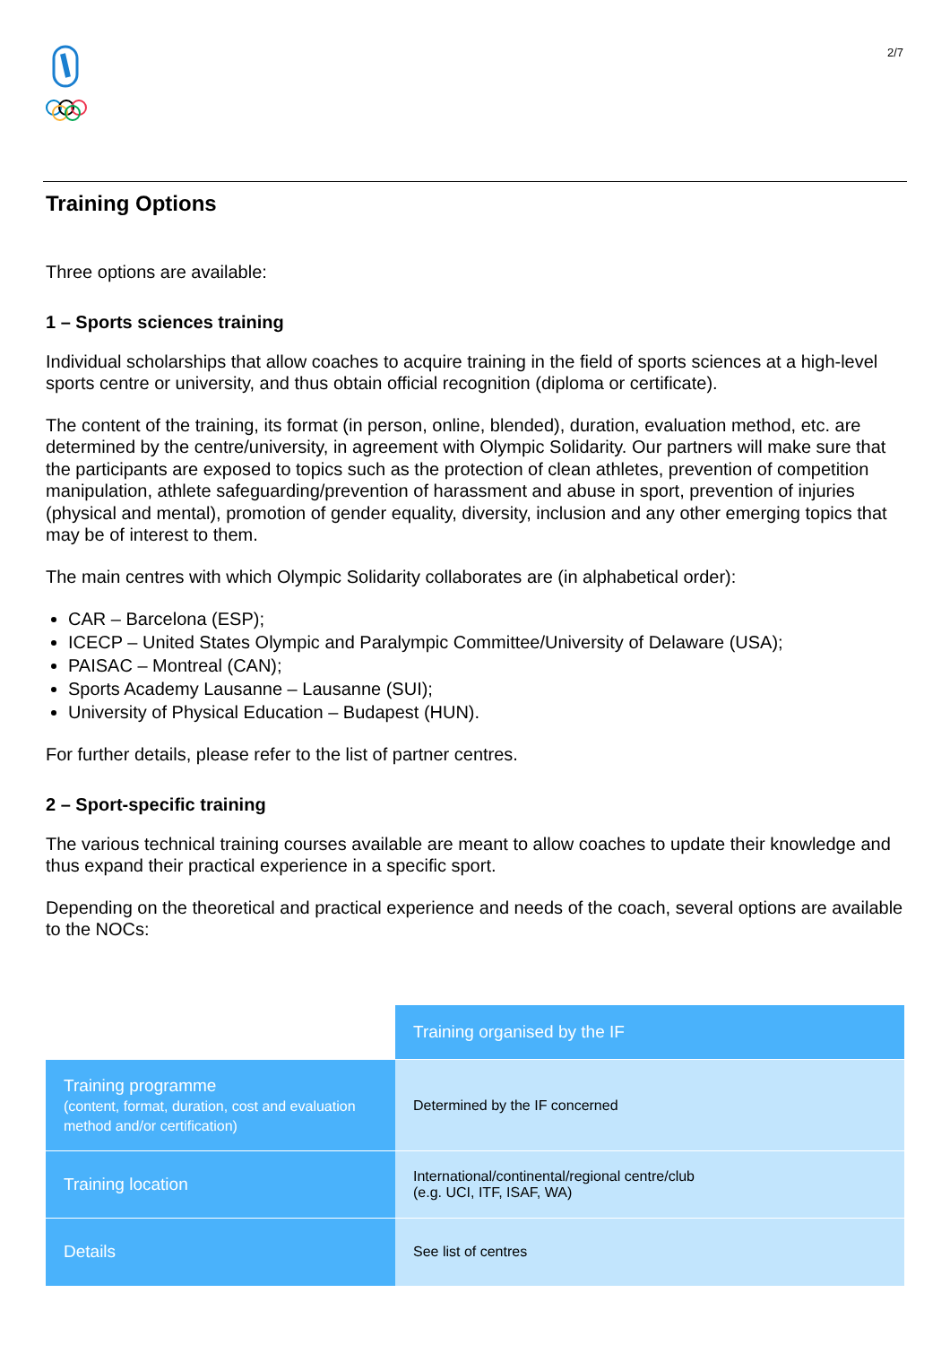2/7
Training Options
Three options are available:
1 – Sports sciences training
Individual scholarships that allow coaches to acquire training in the field of sports sciences at a high-level sports centre or university, and thus obtain official recognition (diploma or certificate).
The content of the training, its format (in person, online, blended), duration, evaluation method, etc. are determined by the centre/university, in agreement with Olympic Solidarity. Our partners will make sure that the participants are exposed to topics such as the protection of clean athletes, prevention of competition manipulation, athlete safeguarding/prevention of harassment and abuse in sport, prevention of injuries (physical and mental), promotion of gender equality, diversity, inclusion and any other emerging topics that may be of interest to them.
The main centres with which Olympic Solidarity collaborates are (in alphabetical order):
CAR – Barcelona (ESP);
ICECP – United States Olympic and Paralympic Committee/University of Delaware (USA);
PAISAC – Montreal (CAN);
Sports Academy Lausanne – Lausanne (SUI);
University of Physical Education – Budapest (HUN).
For further details, please refer to the list of partner centres.
2 – Sport-specific training
The various technical training courses available are meant to allow coaches to update their knowledge and thus expand their practical experience in a specific sport.
Depending on the theoretical and practical experience and needs of the coach, several options are available to the NOCs:
| | Training organised by the IF |
| Training programme (content, format, duration, cost and evaluation method and/or certification) | Determined by the IF concerned |
| Training location | International/continental/regional centre/club (e.g. UCI, ITF, ISAF, WA) |
| Details | See list of centres |